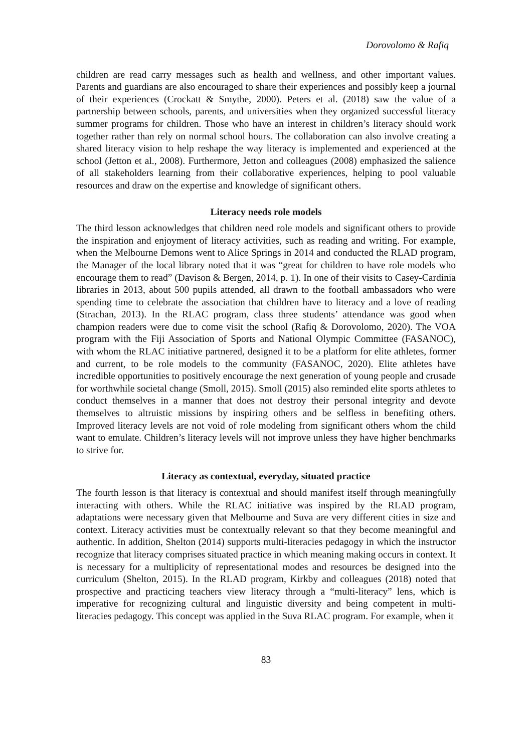Dorovolomo & Rafiq
children are read carry messages such as health and wellness, and other important values. Parents and guardians are also encouraged to share their experiences and possibly keep a journal of their experiences (Crockatt & Smythe, 2000). Peters et al. (2018) saw the value of a partnership between schools, parents, and universities when they organized successful literacy summer programs for children. Those who have an interest in children’s literacy should work together rather than rely on normal school hours. The collaboration can also involve creating a shared literacy vision to help reshape the way literacy is implemented and experienced at the school (Jetton et al., 2008). Furthermore, Jetton and colleagues (2008) emphasized the salience of all stakeholders learning from their collaborative experiences, helping to pool valuable resources and draw on the expertise and knowledge of significant others.
Literacy needs role models
The third lesson acknowledges that children need role models and significant others to provide the inspiration and enjoyment of literacy activities, such as reading and writing. For example, when the Melbourne Demons went to Alice Springs in 2014 and conducted the RLAD program, the Manager of the local library noted that it was “great for children to have role models who encourage them to read” (Davison & Bergen, 2014, p. 1). In one of their visits to Casey-Cardinia libraries in 2013, about 500 pupils attended, all drawn to the football ambassadors who were spending time to celebrate the association that children have to literacy and a love of reading (Strachan, 2013). In the RLAC program, class three students’ attendance was good when champion readers were due to come visit the school (Rafiq & Dorovolomo, 2020). The VOA program with the Fiji Association of Sports and National Olympic Committee (FASANOC), with whom the RLAC initiative partnered, designed it to be a platform for elite athletes, former and current, to be role models to the community (FASANOC, 2020). Elite athletes have incredible opportunities to positively encourage the next generation of young people and crusade for worthwhile societal change (Smoll, 2015). Smoll (2015) also reminded elite sports athletes to conduct themselves in a manner that does not destroy their personal integrity and devote themselves to altruistic missions by inspiring others and be selfless in benefiting others. Improved literacy levels are not void of role modeling from significant others whom the child want to emulate. Children’s literacy levels will not improve unless they have higher benchmarks to strive for.
Literacy as contextual, everyday, situated practice
The fourth lesson is that literacy is contextual and should manifest itself through meaningfully interacting with others. While the RLAC initiative was inspired by the RLAD program, adaptations were necessary given that Melbourne and Suva are very different cities in size and context. Literacy activities must be contextually relevant so that they become meaningful and authentic. In addition, Shelton (2014) supports multi-literacies pedagogy in which the instructor recognize that literacy comprises situated practice in which meaning making occurs in context. It is necessary for a multiplicity of representational modes and resources be designed into the curriculum (Shelton, 2015). In the RLAD program, Kirkby and colleagues (2018) noted that prospective and practicing teachers view literacy through a “multi-literacy” lens, which is imperative for recognizing cultural and linguistic diversity and being competent in multi-literacies pedagogy. This concept was applied in the Suva RLAC program. For example, when it
83